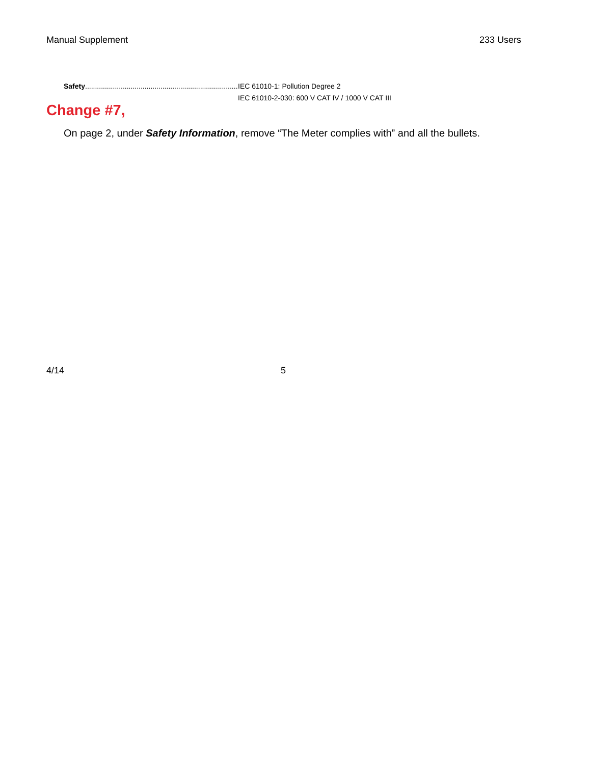Manual Supplement 233 Users
Safety....................................................................................... IEC 61010-1: Pollution Degree 2
IEC 61010-2-030: 600 V CAT IV / 1000 V CAT III
Change #7,
On page 2, under Safety Information, remove “The Meter complies with” and all the bullets.
4/14 5